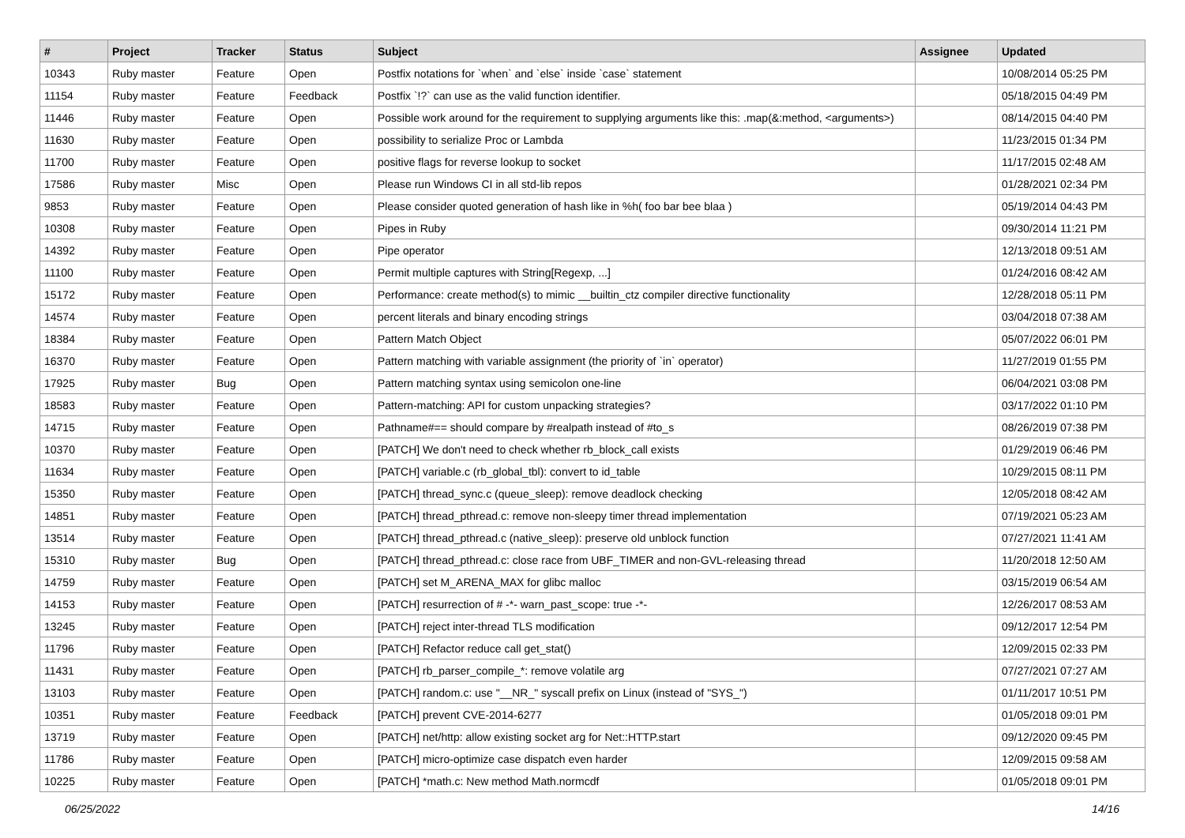| # | Project | Tracker | Status | Subject | Assignee | Updated |
| --- | --- | --- | --- | --- | --- | --- |
| 10343 | Ruby master | Feature | Open | Postfix notations for `when` and `else` inside `case` statement | | 10/08/2014 05:25 PM |
| 11154 | Ruby master | Feature | Feedback | Postfix `!?` can use as the valid function identifier. | | 05/18/2015 04:49 PM |
| 11446 | Ruby master | Feature | Open | Possible work around for the requirement to supplying arguments like this: .map(&:method, <arguments>) | | 08/14/2015 04:40 PM |
| 11630 | Ruby master | Feature | Open | possibility to serialize Proc or Lambda | | 11/23/2015 01:34 PM |
| 11700 | Ruby master | Feature | Open | positive flags for reverse lookup to socket | | 11/17/2015 02:48 AM |
| 17586 | Ruby master | Misc | Open | Please run Windows CI in all std-lib repos | | 01/28/2021 02:34 PM |
| 9853 | Ruby master | Feature | Open | Please consider quoted generation of hash like in %h( foo bar bee blaa ) | | 05/19/2014 04:43 PM |
| 10308 | Ruby master | Feature | Open | Pipes in Ruby | | 09/30/2014 11:21 PM |
| 14392 | Ruby master | Feature | Open | Pipe operator | | 12/13/2018 09:51 AM |
| 11100 | Ruby master | Feature | Open | Permit multiple captures with String[Regexp, ...] | | 01/24/2016 08:42 AM |
| 15172 | Ruby master | Feature | Open | Performance: create method(s) to mimic __builtin_ctz compiler directive functionality | | 12/28/2018 05:11 PM |
| 14574 | Ruby master | Feature | Open | percent literals and binary encoding strings | | 03/04/2018 07:38 AM |
| 18384 | Ruby master | Feature | Open | Pattern Match Object | | 05/07/2022 06:01 PM |
| 16370 | Ruby master | Feature | Open | Pattern matching with variable assignment (the priority of `in` operator) | | 11/27/2019 01:55 PM |
| 17925 | Ruby master | Bug | Open | Pattern matching syntax using semicolon one-line | | 06/04/2021 03:08 PM |
| 18583 | Ruby master | Feature | Open | Pattern-matching: API for custom unpacking strategies? | | 03/17/2022 01:10 PM |
| 14715 | Ruby master | Feature | Open | Pathname#== should compare by #realpath instead of #to_s | | 08/26/2019 07:38 PM |
| 10370 | Ruby master | Feature | Open | [PATCH] We don't need to check whether rb_block_call exists | | 01/29/2019 06:46 PM |
| 11634 | Ruby master | Feature | Open | [PATCH] variable.c (rb_global_tbl): convert to id_table | | 10/29/2015 08:11 PM |
| 15350 | Ruby master | Feature | Open | [PATCH] thread_sync.c (queue_sleep): remove deadlock checking | | 12/05/2018 08:42 AM |
| 14851 | Ruby master | Feature | Open | [PATCH] thread_pthread.c: remove non-sleepy timer thread implementation | | 07/19/2021 05:23 AM |
| 13514 | Ruby master | Feature | Open | [PATCH] thread_pthread.c (native_sleep): preserve old unblock function | | 07/27/2021 11:41 AM |
| 15310 | Ruby master | Bug | Open | [PATCH] thread_pthread.c: close race from UBF_TIMER and non-GVL-releasing thread | | 11/20/2018 12:50 AM |
| 14759 | Ruby master | Feature | Open | [PATCH] set M_ARENA_MAX for glibc malloc | | 03/15/2019 06:54 AM |
| 14153 | Ruby master | Feature | Open | [PATCH] resurrection of # -*- warn_past_scope: true -*- | | 12/26/2017 08:53 AM |
| 13245 | Ruby master | Feature | Open | [PATCH] reject inter-thread TLS modification | | 09/12/2017 12:54 PM |
| 11796 | Ruby master | Feature | Open | [PATCH] Refactor reduce call get_stat() | | 12/09/2015 02:33 PM |
| 11431 | Ruby master | Feature | Open | [PATCH] rb_parser_compile_*: remove volatile arg | | 07/27/2021 07:27 AM |
| 13103 | Ruby master | Feature | Open | [PATCH] random.c: use "__NR_" syscall prefix on Linux (instead of "SYS_") | | 01/11/2017 10:51 PM |
| 10351 | Ruby master | Feature | Feedback | [PATCH] prevent CVE-2014-6277 | | 01/05/2018 09:01 PM |
| 13719 | Ruby master | Feature | Open | [PATCH] net/http: allow existing socket arg for Net::HTTP.start | | 09/12/2020 09:45 PM |
| 11786 | Ruby master | Feature | Open | [PATCH] micro-optimize case dispatch even harder | | 12/09/2015 09:58 AM |
| 10225 | Ruby master | Feature | Open | [PATCH] *math.c: New method Math.normcdf | | 01/05/2018 09:01 PM |
06/25/2022 14/16